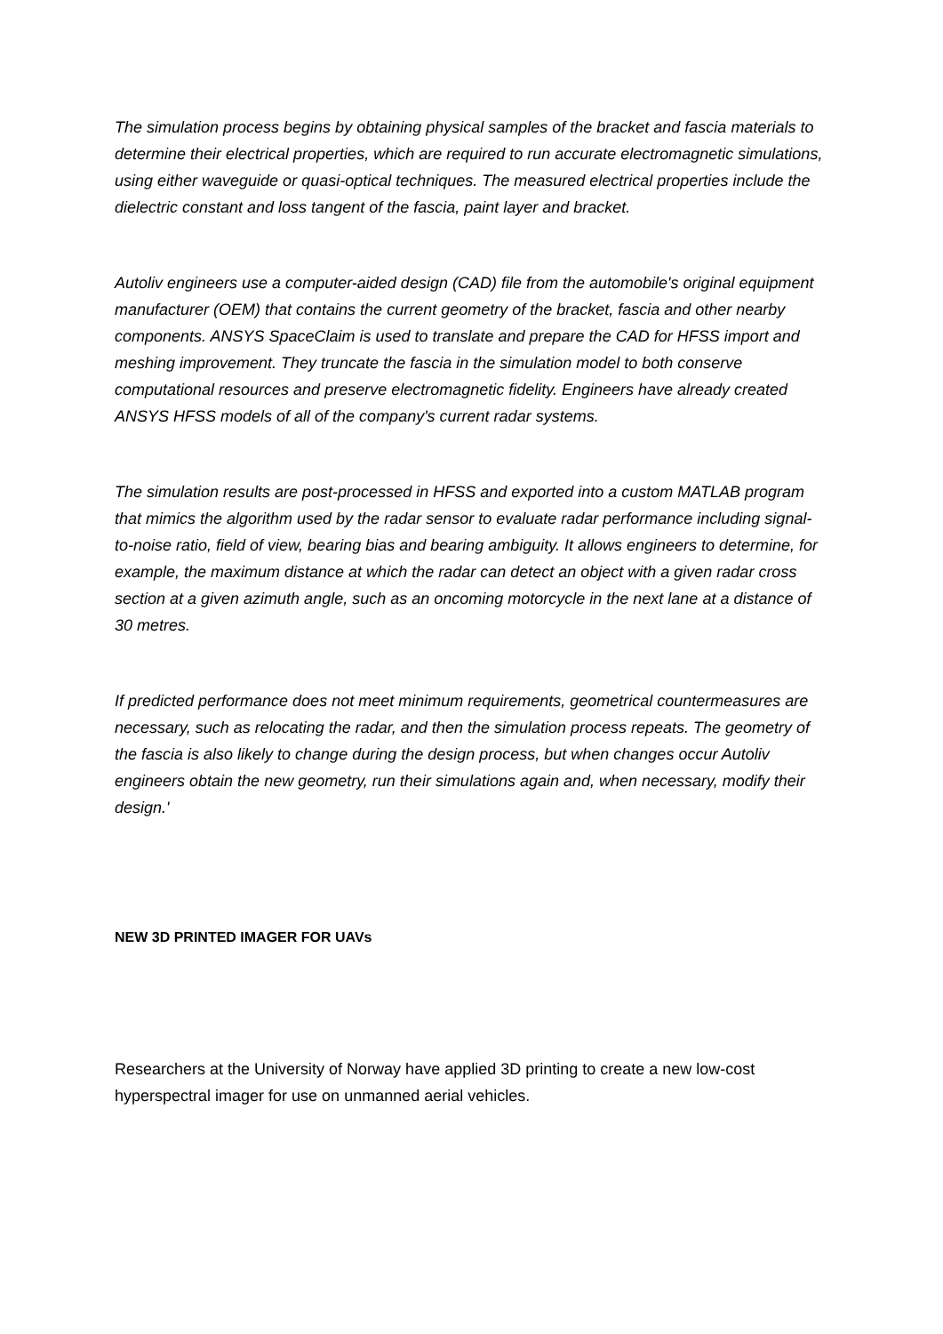The simulation process begins by obtaining physical samples of the bracket and fascia materials to determine their electrical properties, which are required to run accurate electromagnetic simulations, using either waveguide or quasi-optical techniques. The measured electrical properties include the dielectric constant and loss tangent of the fascia, paint layer and bracket.
Autoliv engineers use a computer-aided design (CAD) file from the automobile's original equipment manufacturer (OEM) that contains the current geometry of the bracket, fascia and other nearby components. ANSYS SpaceClaim is used to translate and prepare the CAD for HFSS import and meshing improvement. They truncate the fascia in the simulation model to both conserve computational resources and preserve electromagnetic fidelity. Engineers have already created ANSYS HFSS models of all of the company's current radar systems.
The simulation results are post-processed in HFSS and exported into a custom MATLAB program that mimics the algorithm used by the radar sensor to evaluate radar performance including signal-to-noise ratio, field of view, bearing bias and bearing ambiguity. It allows engineers to determine, for example, the maximum distance at which the radar can detect an object with a given radar cross section at a given azimuth angle, such as an oncoming motorcycle in the next lane at a distance of 30 metres.
If predicted performance does not meet minimum requirements, geometrical countermeasures are necessary, such as relocating the radar, and then the simulation process repeats. The geometry of the fascia is also likely to change during the design process, but when changes occur Autoliv engineers obtain the new geometry, run their simulations again and, when necessary, modify their design.'
NEW 3D PRINTED IMAGER FOR UAVs
Researchers at the University of Norway have applied 3D printing to create a new low-cost hyperspectral imager for use on unmanned aerial vehicles.